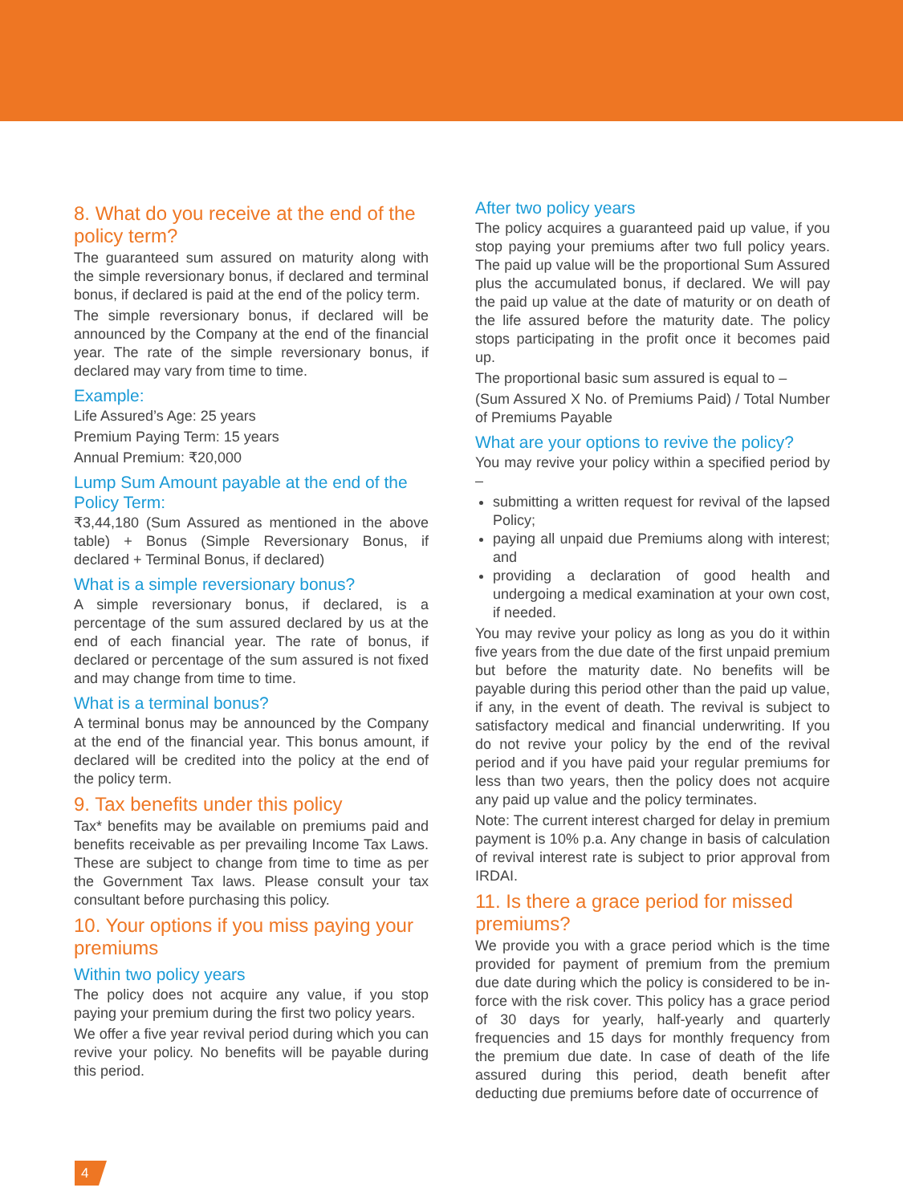8. What do you receive at the end of the policy term?
The guaranteed sum assured on maturity along with the simple reversionary bonus, if declared and terminal bonus, if declared is paid at the end of the policy term.
The simple reversionary bonus, if declared will be announced by the Company at the end of the financial year. The rate of the simple reversionary bonus, if declared may vary from time to time.
Example:
Life Assured’s Age: 25 years
Premium Paying Term: 15 years
Annual Premium: ₹20,000
Lump Sum Amount payable at the end of the Policy Term:
₹3,44,180 (Sum Assured as mentioned in the above table) + Bonus (Simple Reversionary Bonus, if declared + Terminal Bonus, if declared)
What is a simple reversionary bonus?
A simple reversionary bonus, if declared, is a percentage of the sum assured declared by us at the end of each financial year. The rate of bonus, if declared or percentage of the sum assured is not fixed and may change from time to time.
What is a terminal bonus?
A terminal bonus may be announced by the Company at the end of the financial year. This bonus amount, if declared will be credited into the policy at the end of the policy term.
9. Tax benefits under this policy
Tax* benefits may be available on premiums paid and benefits receivable as per prevailing Income Tax Laws. These are subject to change from time to time as per the Government Tax laws. Please consult your tax consultant before purchasing this policy.
10. Your options if you miss paying your premiums
Within two policy years
The policy does not acquire any value, if you stop paying your premium during the first two policy years.
We offer a five year revival period during which you can revive your policy. No benefits will be payable during this period.
After two policy years
The policy acquires a guaranteed paid up value, if you stop paying your premiums after two full policy years. The paid up value will be the proportional Sum Assured plus the accumulated bonus, if declared. We will pay the paid up value at the date of maturity or on death of the life assured before the maturity date. The policy stops participating in the profit once it becomes paid up.
The proportional basic sum assured is equal to –
(Sum Assured X No. of Premiums Paid) / Total Number of Premiums Payable
What are your options to revive the policy?
You may revive your policy within a specified period by –
submitting a written request for revival of the lapsed Policy;
paying all unpaid due Premiums along with interest; and
providing a declaration of good health and undergoing a medical examination at your own cost, if needed.
You may revive your policy as long as you do it within five years from the due date of the first unpaid premium but before the maturity date. No benefits will be payable during this period other than the paid up value, if any, in the event of death. The revival is subject to satisfactory medical and financial underwriting. If you do not revive your policy by the end of the revival period and if you have paid your regular premiums for less than two years, then the policy does not acquire any paid up value and the policy terminates.
Note: The current interest charged for delay in premium payment is 10% p.a. Any change in basis of calculation of revival interest rate is subject to prior approval from IRDAI.
11. Is there a grace period for missed premiums?
We provide you with a grace period which is the time provided for payment of premium from the premium due date during which the policy is considered to be in-force with the risk cover. This policy has a grace period of 30 days for yearly, half-yearly and quarterly frequencies and 15 days for monthly frequency from the premium due date. In case of death of the life assured during this period, death benefit after deducting due premiums before date of occurrence of
4